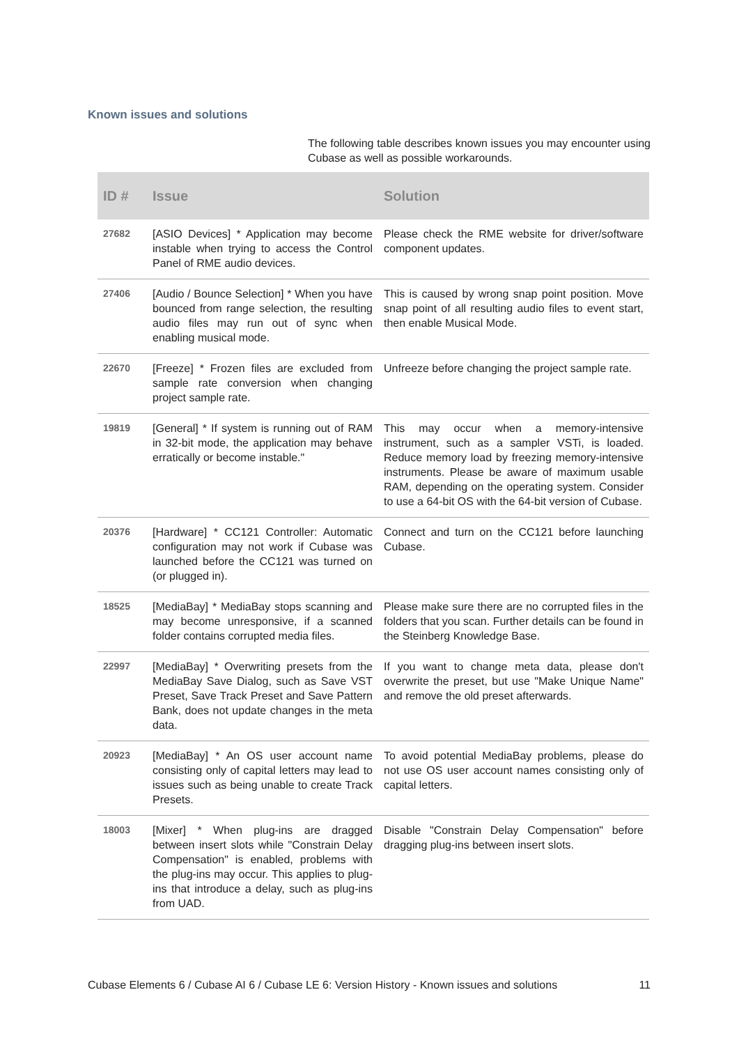Known issues and solutions
The following table describes known issues you may encounter using Cubase as well as possible workarounds.
| ID # | Issue | Solution |
| --- | --- | --- |
| 27682 | [ASIO Devices] * Application may become instable when trying to access the Control Panel of RME audio devices. | Please check the RME website for driver/software component updates. |
| 27406 | [Audio / Bounce Selection] * When you have bounced from range selection, the resulting audio files may run out of sync when enabling musical mode. | This is caused by wrong snap point position. Move snap point of all resulting audio files to event start, then enable Musical Mode. |
| 22670 | [Freeze] * Frozen files are excluded from sample rate conversion when changing project sample rate. | Unfreeze before changing the project sample rate. |
| 19819 | [General] * If system is running out of RAM in 32-bit mode, the application may behave erratically or become instable." | This may occur when a memory-intensive instrument, such as a sampler VSTi, is loaded. Reduce memory load by freezing memory-intensive instruments. Please be aware of maximum usable RAM, depending on the operating system. Consider to use a 64-bit OS with the 64-bit version of Cubase. |
| 20376 | [Hardware] * CC121 Controller: Automatic configuration may not work if Cubase was launched before the CC121 was turned on (or plugged in). | Connect and turn on the CC121 before launching Cubase. |
| 18525 | [MediaBay] * MediaBay stops scanning and may become unresponsive, if a scanned folder contains corrupted media files. | Please make sure there are no corrupted files in the folders that you scan. Further details can be found in the Steinberg Knowledge Base. |
| 22997 | [MediaBay] * Overwriting presets from the MediaBay Save Dialog, such as Save VST Preset, Save Track Preset and Save Pattern Bank, does not update changes in the meta data. | If you want to change meta data, please don't overwrite the preset, but use "Make Unique Name" and remove the old preset afterwards. |
| 20923 | [MediaBay] * An OS user account name consisting only of capital letters may lead to issues such as being unable to create Track Presets. | To avoid potential MediaBay problems, please do not use OS user account names consisting only of capital letters. |
| 18003 | [Mixer] * When plug-ins are dragged between insert slots while "Constrain Delay Compensation" is enabled, problems with the plug-ins may occur. This applies to plug-ins that introduce a delay, such as plug-ins from UAD. | Disable "Constrain Delay Compensation" before dragging plug-ins between insert slots. |
Cubase Elements 6 / Cubase AI 6 / Cubase LE 6: Version History - Known issues and solutions 11